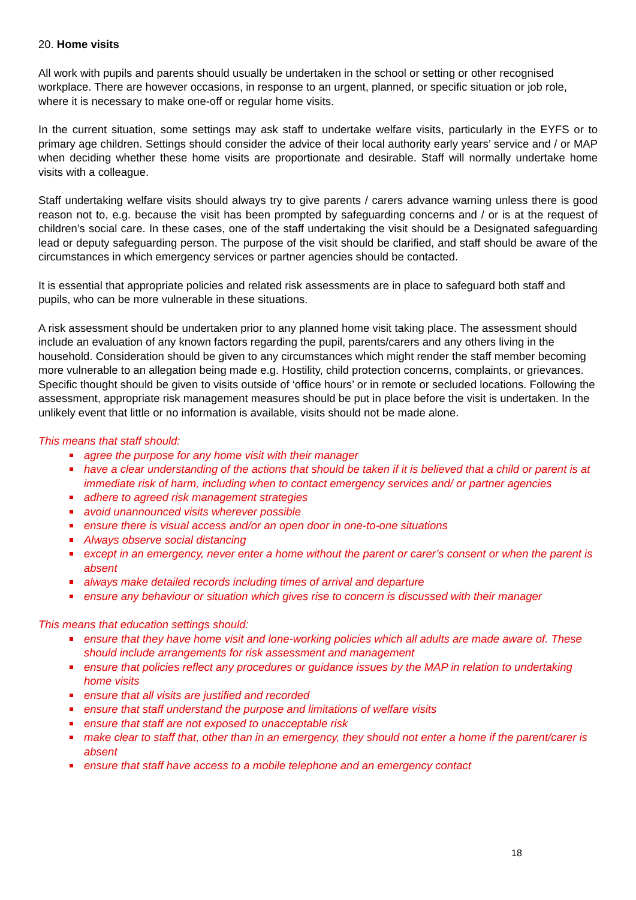20. Home visits
All work with pupils and parents should usually be undertaken in the school or setting or other recognised workplace. There are however occasions, in response to an urgent, planned, or specific situation or job role, where it is necessary to make one-off or regular home visits.
In the current situation, some settings may ask staff to undertake welfare visits, particularly in the EYFS or to primary age children. Settings should consider the advice of their local authority early years’ service and / or MAP when deciding whether these home visits are proportionate and desirable. Staff will normally undertake home visits with a colleague.
Staff undertaking welfare visits should always try to give parents / carers advance warning unless there is good reason not to, e.g. because the visit has been prompted by safeguarding concerns and / or is at the request of children’s social care. In these cases, one of the staff undertaking the visit should be a Designated safeguarding lead or deputy safeguarding person. The purpose of the visit should be clarified, and staff should be aware of the circumstances in which emergency services or partner agencies should be contacted.
It is essential that appropriate policies and related risk assessments are in place to safeguard both staff and pupils, who can be more vulnerable in these situations.
A risk assessment should be undertaken prior to any planned home visit taking place. The assessment should include an evaluation of any known factors regarding the pupil, parents/carers and any others living in the household. Consideration should be given to any circumstances which might render the staff member becoming more vulnerable to an allegation being made e.g. Hostility, child protection concerns, complaints, or grievances. Specific thought should be given to visits outside of ‘office hours’ or in remote or secluded locations. Following the assessment, appropriate risk management measures should be put in place before the visit is undertaken. In the unlikely event that little or no information is available, visits should not be made alone.
This means that staff should:
agree the purpose for any home visit with their manager
have a clear understanding of the actions that should be taken if it is believed that a child or parent is at immediate risk of harm, including when to contact emergency services and/ or partner agencies
adhere to agreed risk management strategies
avoid unannounced visits wherever possible
ensure there is visual access and/or an open door in one-to-one situations
Always observe social distancing
except in an emergency, never enter a home without the parent or carer’s consent or when the parent is absent
always make detailed records including times of arrival and departure
ensure any behaviour or situation which gives rise to concern is discussed with their manager
This means that education settings should:
ensure that they have home visit and lone-working policies which all adults are made aware of. These should include arrangements for risk assessment and management
ensure that policies reflect any procedures or guidance issues by the MAP in relation to undertaking home visits
ensure that all visits are justified and recorded
ensure that staff understand the purpose and limitations of welfare visits
ensure that staff are not exposed to unacceptable risk
make clear to staff that, other than in an emergency, they should not enter a home if the parent/carer is absent
ensure that staff have access to a mobile telephone and an emergency contact
18